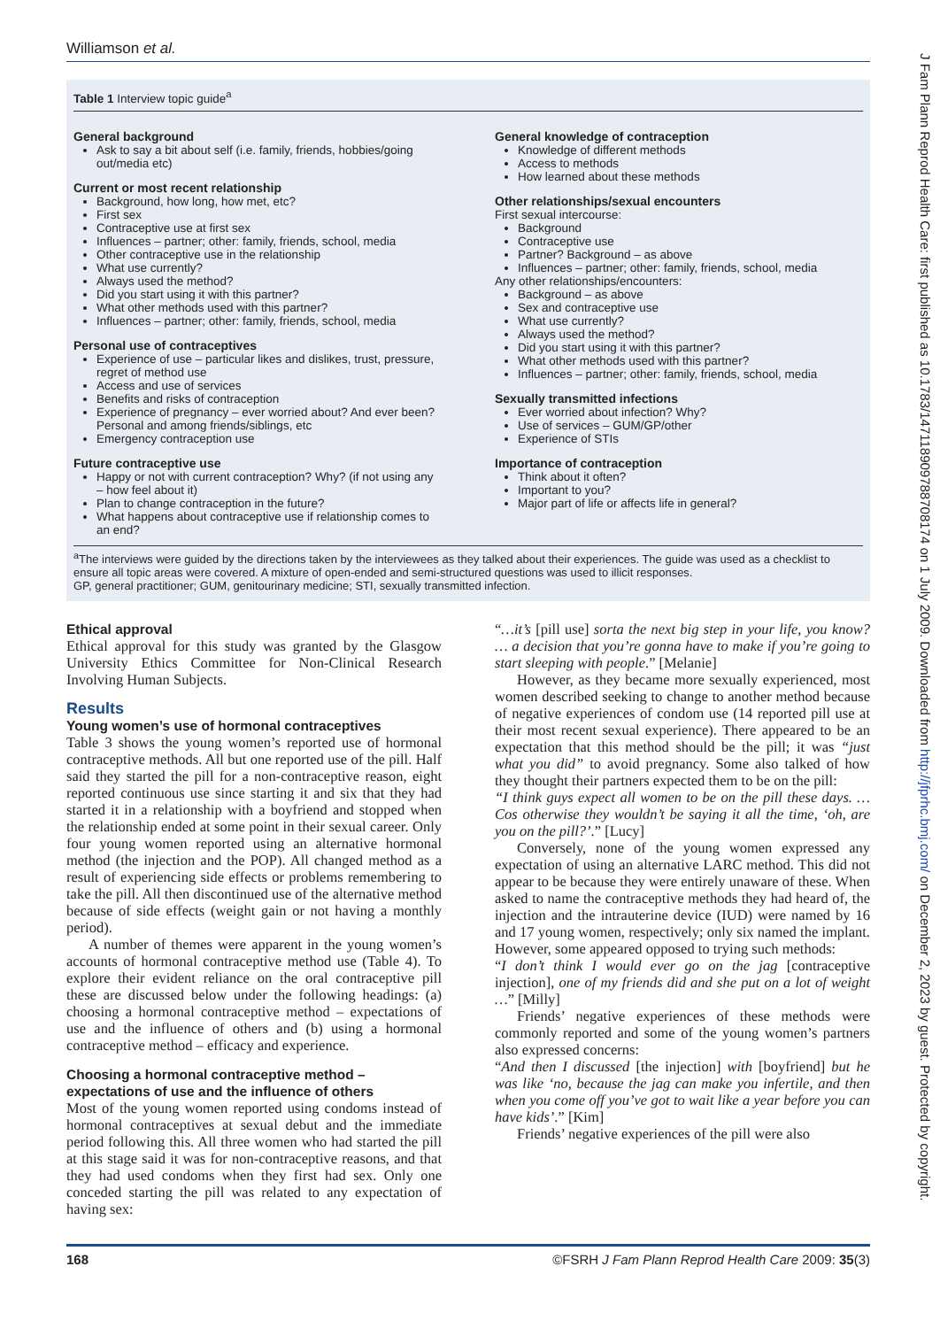Williamson et al.
Table 1 Interview topic guide<sup>a</sup>
General background
Ask to say a bit about self (i.e. family, friends, hobbies/going out/media etc)
Current or most recent relationship
Background, how long, how met, etc?
First sex
Contraceptive use at first sex
Influences – partner; other: family, friends, school, media
Other contraceptive use in the relationship
What use currently?
Always used the method?
Did you start using it with this partner?
What other methods used with this partner?
Influences – partner; other: family, friends, school, media
Personal use of contraceptives
Experience of use – particular likes and dislikes, trust, pressure, regret of method use
Access and use of services
Benefits and risks of contraception
Experience of pregnancy – ever worried about? And ever been? Personal and among friends/siblings, etc
Emergency contraception use
Future contraceptive use
Happy or not with current contraception? Why? (if not using any – how feel about it)
Plan to change contraception in the future?
What happens about contraceptive use if relationship comes to an end?
General knowledge of contraception
Knowledge of different methods
Access to methods
How learned about these methods
Other relationships/sexual encounters
First sexual intercourse:
Background
Contraceptive use
Partner? Background – as above
Influences – partner; other: family, friends, school, media
Any other relationships/encounters:
Background – as above
Sex and contraceptive use
What use currently?
Always used the method?
Did you start using it with this partner?
What other methods used with this partner?
Influences – partner; other: family, friends, school, media
Sexually transmitted infections
Ever worried about infection? Why?
Use of services – GUM/GP/other
Experience of STIs
Importance of contraception
Think about it often?
Important to you?
Major part of life or affects life in general?
<sup>a</sup> The interviews were guided by the directions taken by the interviewees as they talked about their experiences. The guide was used as a checklist to ensure all topic areas were covered. A mixture of open-ended and semi-structured questions was used to illicit responses.
GP, general practitioner; GUM, genitourinary medicine; STI, sexually transmitted infection.
Ethical approval
Ethical approval for this study was granted by the Glasgow University Ethics Committee for Non-Clinical Research Involving Human Subjects.
Results
Young women’s use of hormonal contraceptives
Table 3 shows the young women’s reported use of hormonal contraceptive methods. All but one reported use of the pill. Half said they started the pill for a non-contraceptive reason, eight reported continuous use since starting it and six that they had started it in a relationship with a boyfriend and stopped when the relationship ended at some point in their sexual career. Only four young women reported using an alternative hormonal method (the injection and the POP). All changed method as a result of experiencing side effects or problems remembering to take the pill. All then discontinued use of the alternative method because of side effects (weight gain or not having a monthly period).
A number of themes were apparent in the young women’s accounts of hormonal contraceptive method use (Table 4). To explore their evident reliance on the oral contraceptive pill these are discussed below under the following headings: (a) choosing a hormonal contraceptive method – expectations of use and the influence of others and (b) using a hormonal contraceptive method – efficacy and experience.
Choosing a hormonal contraceptive method – expectations of use and the influence of others
Most of the young women reported using condoms instead of hormonal contraceptives at sexual debut and the immediate period following this. All three women who had started the pill at this stage said it was for non-contraceptive reasons, and that they had used condoms when they first had sex. Only one conceded starting the pill was related to any expectation of having sex:
“…it’s [pill use] sorta the next big step in your life, you know? … a decision that you’re gonna have to make if you’re going to start sleeping with people.” [Melanie]
However, as they became more sexually experienced, most women described seeking to change to another method because of negative experiences of condom use (14 reported pill use at their most recent sexual experience). There appeared to be an expectation that this method should be the pill; it was “just what you did” to avoid pregnancy. Some also talked of how they thought their partners expected them to be on the pill:
“I think guys expect all women to be on the pill these days. … Cos otherwise they wouldn’t be saying it all the time, ‘oh, are you on the pill?’.” [Lucy]
Conversely, none of the young women expressed any expectation of using an alternative LARC method. This did not appear to be because they were entirely unaware of these. When asked to name the contraceptive methods they had heard of, the injection and the intrauterine device (IUD) were named by 16 and 17 young women, respectively; only six named the implant. However, some appeared opposed to trying such methods:
“I don’t think I would ever go on the jag [contraceptive injection], one of my friends did and she put on a lot of weight …” [Milly]
Friends’ negative experiences of these methods were commonly reported and some of the young women’s partners also expressed concerns:
“And then I discussed [the injection] with [boyfriend] but he was like ‘no, because the jag can make you infertile, and then when you come off you’ve got to wait like a year before you can have kids’.” [Kim]
Friends’ negative experiences of the pill were also
168 ©FSRH J Fam Plann Reprod Health Care 2009: 35(3)
J Fam Plann Reprod Health Care: first published as 10.1783/147118909788708174 on 1 July 2009. Downloaded from http://jfprhc.bmj.com/ on December 2, 2023 by guest. Protected by copyright.